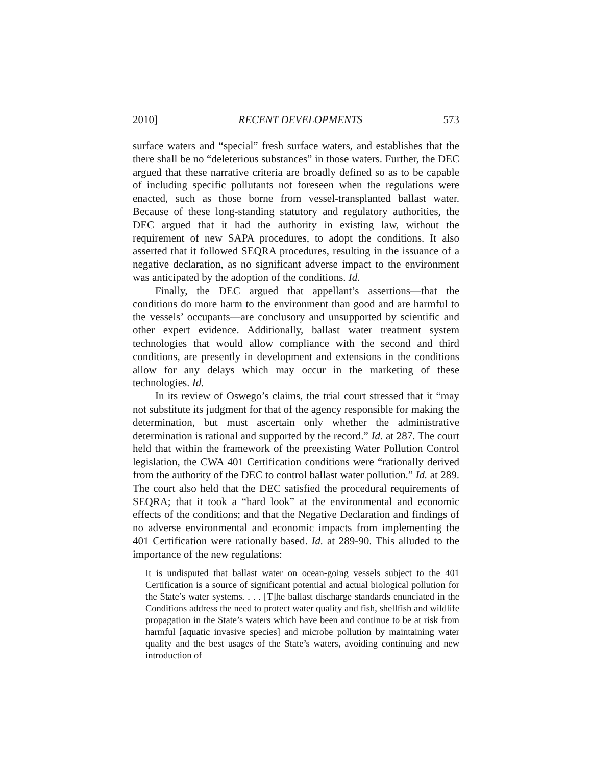2010] RECENT DEVELOPMENTS 573
surface waters and “special” fresh surface waters, and establishes that the there shall be no “deleterious substances” in those waters. Further, the DEC argued that these narrative criteria are broadly defined so as to be capable of including specific pollutants not foreseen when the regulations were enacted, such as those borne from vessel-transplanted ballast water. Because of these long-standing statutory and regulatory authorities, the DEC argued that it had the authority in existing law, without the requirement of new SAPA procedures, to adopt the conditions. It also asserted that it followed SEQRA procedures, resulting in the issuance of a negative declaration, as no significant adverse impact to the environment was anticipated by the adoption of the conditions. Id.
Finally, the DEC argued that appellant’s assertions—that the conditions do more harm to the environment than good and are harmful to the vessels’ occupants—are conclusory and unsupported by scientific and other expert evidence. Additionally, ballast water treatment system technologies that would allow compliance with the second and third conditions, are presently in development and extensions in the conditions allow for any delays which may occur in the marketing of these technologies. Id.
In its review of Oswego’s claims, the trial court stressed that it “may not substitute its judgment for that of the agency responsible for making the determination, but must ascertain only whether the administrative determination is rational and supported by the record.” Id. at 287. The court held that within the framework of the preexisting Water Pollution Control legislation, the CWA 401 Certification conditions were “rationally derived from the authority of the DEC to control ballast water pollution.” Id. at 289. The court also held that the DEC satisfied the procedural requirements of SEQRA; that it took a “hard look” at the environmental and economic effects of the conditions; and that the Negative Declaration and findings of no adverse environmental and economic impacts from implementing the 401 Certification were rationally based. Id. at 289-90. This alluded to the importance of the new regulations:
It is undisputed that ballast water on ocean-going vessels subject to the 401 Certification is a source of significant potential and actual biological pollution for the State’s water systems. . . . [T]he ballast discharge standards enunciated in the Conditions address the need to protect water quality and fish, shellfish and wildlife propagation in the State’s waters which have been and continue to be at risk from harmful [aquatic invasive species] and microbe pollution by maintaining water quality and the best usages of the State’s waters, avoiding continuing and new introduction of